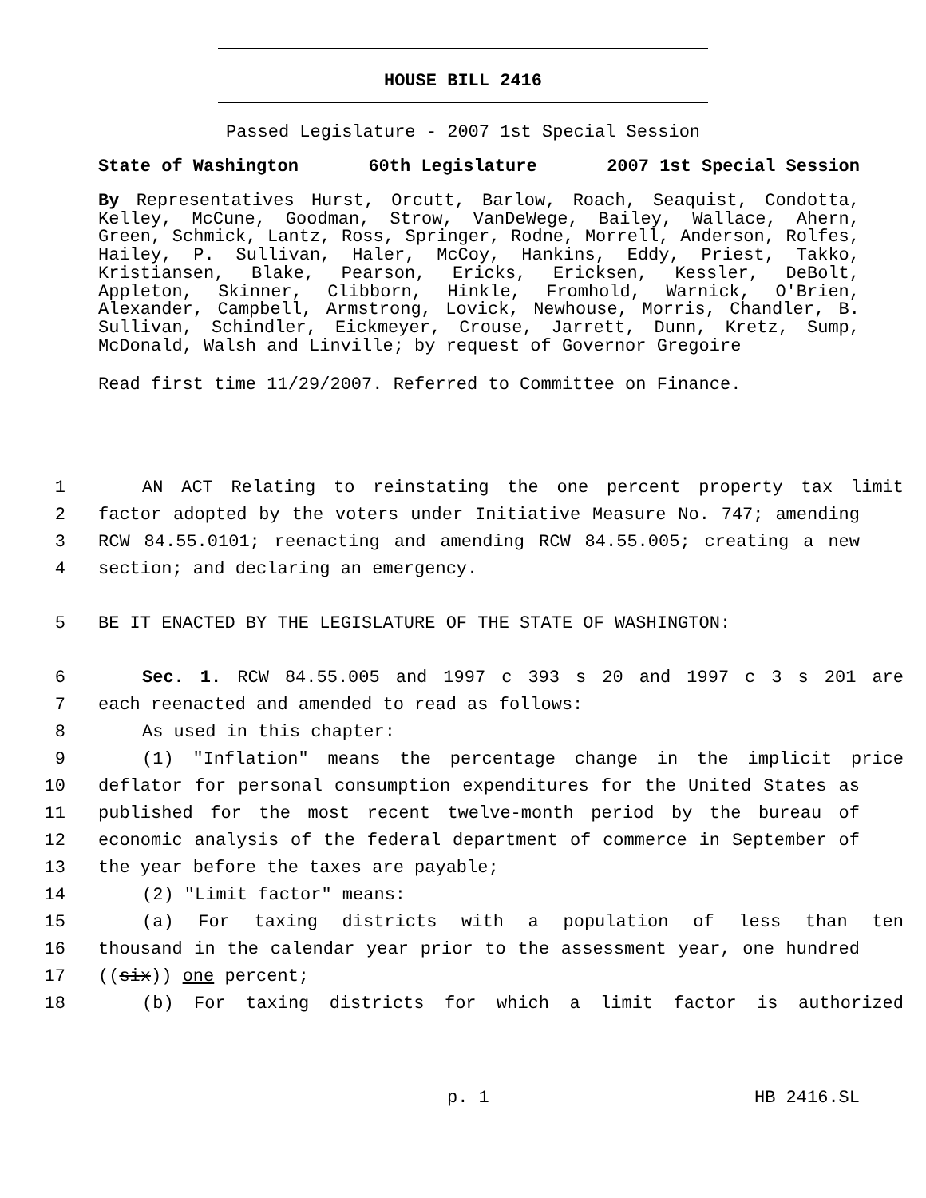HOUSE BILL 2416
Passed Legislature - 2007 1st Special Session
State of Washington 60th Legislature 2007 1st Special Session
By Representatives Hurst, Orcutt, Barlow, Roach, Seaquist, Condotta, Kelley, McCune, Goodman, Strow, VanDeWege, Bailey, Wallace, Ahern, Green, Schmick, Lantz, Ross, Springer, Rodne, Morrell, Anderson, Rolfes, Hailey, P. Sullivan, Haler, McCoy, Hankins, Eddy, Priest, Takko, Kristiansen, Blake, Pearson, Ericks, Ericksen, Kessler, DeBolt, Appleton, Skinner, Clibborn, Hinkle, Fromhold, Warnick, O'Brien, Alexander, Campbell, Armstrong, Lovick, Newhouse, Morris, Chandler, B. Sullivan, Schindler, Eickmeyer, Crouse, Jarrett, Dunn, Kretz, Sump, McDonald, Walsh and Linville; by request of Governor Gregoire
Read first time 11/29/2007. Referred to Committee on Finance.
1 AN ACT Relating to reinstating the one percent property tax limit
2 factor adopted by the voters under Initiative Measure No. 747; amending
3 RCW 84.55.0101; reenacting and amending RCW 84.55.005; creating a new
4 section; and declaring an emergency.
5 BE IT ENACTED BY THE LEGISLATURE OF THE STATE OF WASHINGTON:
6 Sec. 1. RCW 84.55.005 and 1997 c 393 s 20 and 1997 c 3 s 201 are
7 each reenacted and amended to read as follows:
8 As used in this chapter:
9 (1) "Inflation" means the percentage change in the implicit price
10 deflator for personal consumption expenditures for the United States as
11 published for the most recent twelve-month period by the bureau of
12 economic analysis of the federal department of commerce in September of
13 the year before the taxes are payable;
14 (2) "Limit factor" means:
15 (a) For taxing districts with a population of less than ten
16 thousand in the calendar year prior to the assessment year, one hundred
17 ((six)) one percent;
18 (b) For taxing districts for which a limit factor is authorized
p. 1 HB 2416.SL